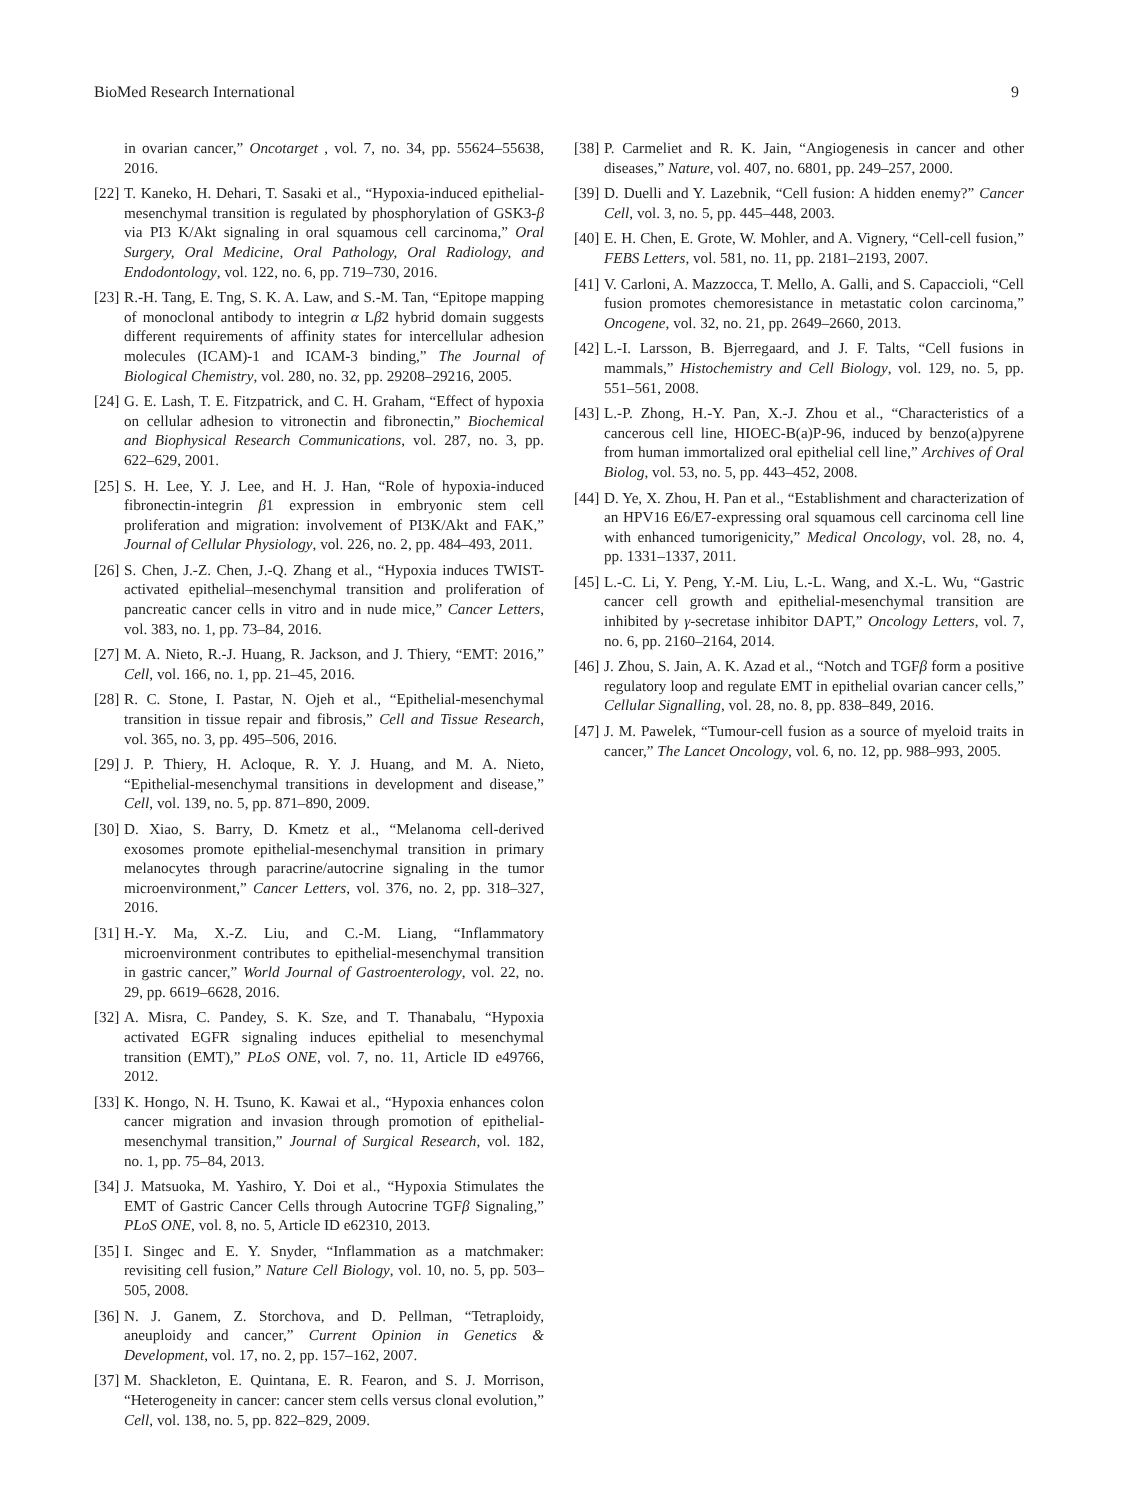BioMed Research International 9
in ovarian cancer,” Oncotarget , vol. 7, no. 34, pp. 55624–55638, 2016.
[22] T. Kaneko, H. Dehari, T. Sasaki et al., “Hypoxia-induced epithelial-mesenchymal transition is regulated by phosphorylation of GSK3-β via PI3 K/Akt signaling in oral squamous cell carcinoma,” Oral Surgery, Oral Medicine, Oral Pathology, Oral Radiology, and Endodontology, vol. 122, no. 6, pp. 719–730, 2016.
[23] R.-H. Tang, E. Tng, S. K. A. Law, and S.-M. Tan, “Epitope mapping of monoclonal antibody to integrin α Lβ2 hybrid domain suggests different requirements of affinity states for intercellular adhesion molecules (ICAM)-1 and ICAM-3 binding,” The Journal of Biological Chemistry, vol. 280, no. 32, pp. 29208–29216, 2005.
[24] G. E. Lash, T. E. Fitzpatrick, and C. H. Graham, “Effect of hypoxia on cellular adhesion to vitronectin and fibronectin,” Biochemical and Biophysical Research Communications, vol. 287, no. 3, pp. 622–629, 2001.
[25] S. H. Lee, Y. J. Lee, and H. J. Han, “Role of hypoxia-induced fibronectin-integrin β1 expression in embryonic stem cell proliferation and migration: involvement of PI3K/Akt and FAK,” Journal of Cellular Physiology, vol. 226, no. 2, pp. 484–493, 2011.
[26] S. Chen, J.-Z. Chen, J.-Q. Zhang et al., “Hypoxia induces TWIST-activated epithelial–mesenchymal transition and proliferation of pancreatic cancer cells in vitro and in nude mice,” Cancer Letters, vol. 383, no. 1, pp. 73–84, 2016.
[27] M. A. Nieto, R.-J. Huang, R. Jackson, and J. Thiery, “EMT: 2016,” Cell, vol. 166, no. 1, pp. 21–45, 2016.
[28] R. C. Stone, I. Pastar, N. Ojeh et al., “Epithelial-mesenchymal transition in tissue repair and fibrosis,” Cell and Tissue Research, vol. 365, no. 3, pp. 495–506, 2016.
[29] J. P. Thiery, H. Acloque, R. Y. J. Huang, and M. A. Nieto, “Epithelial-mesenchymal transitions in development and disease,” Cell, vol. 139, no. 5, pp. 871–890, 2009.
[30] D. Xiao, S. Barry, D. Kmetz et al., “Melanoma cell-derived exosomes promote epithelial-mesenchymal transition in primary melanocytes through paracrine/autocrine signaling in the tumor microenvironment,” Cancer Letters, vol. 376, no. 2, pp. 318–327, 2016.
[31] H.-Y. Ma, X.-Z. Liu, and C.-M. Liang, “Inflammatory microenvironment contributes to epithelial-mesenchymal transition in gastric cancer,” World Journal of Gastroenterology, vol. 22, no. 29, pp. 6619–6628, 2016.
[32] A. Misra, C. Pandey, S. K. Sze, and T. Thanabalu, “Hypoxia activated EGFR signaling induces epithelial to mesenchymal transition (EMT),” PLoS ONE, vol. 7, no. 11, Article ID e49766, 2012.
[33] K. Hongo, N. H. Tsuno, K. Kawai et al., “Hypoxia enhances colon cancer migration and invasion through promotion of epithelial-mesenchymal transition,” Journal of Surgical Research, vol. 182, no. 1, pp. 75–84, 2013.
[34] J. Matsuoka, M. Yashiro, Y. Doi et al., “Hypoxia Stimulates the EMT of Gastric Cancer Cells through Autocrine TGFβ Signaling,” PLoS ONE, vol. 8, no. 5, Article ID e62310, 2013.
[35] I. Singec and E. Y. Snyder, “Inflammation as a matchmaker: revisiting cell fusion,” Nature Cell Biology, vol. 10, no. 5, pp. 503–505, 2008.
[36] N. J. Ganem, Z. Storchova, and D. Pellman, “Tetraploidy, aneuploidy and cancer,” Current Opinion in Genetics & Development, vol. 17, no. 2, pp. 157–162, 2007.
[37] M. Shackleton, E. Quintana, E. R. Fearon, and S. J. Morrison, “Heterogeneity in cancer: cancer stem cells versus clonal evolution,” Cell, vol. 138, no. 5, pp. 822–829, 2009.
[38] P. Carmeliet and R. K. Jain, “Angiogenesis in cancer and other diseases,” Nature, vol. 407, no. 6801, pp. 249–257, 2000.
[39] D. Duelli and Y. Lazebnik, “Cell fusion: A hidden enemy?” Cancer Cell, vol. 3, no. 5, pp. 445–448, 2003.
[40] E. H. Chen, E. Grote, W. Mohler, and A. Vignery, “Cell-cell fusion,” FEBS Letters, vol. 581, no. 11, pp. 2181–2193, 2007.
[41] V. Carloni, A. Mazzocca, T. Mello, A. Galli, and S. Capaccioli, “Cell fusion promotes chemoresistance in metastatic colon carcinoma,” Oncogene, vol. 32, no. 21, pp. 2649–2660, 2013.
[42] L.-I. Larsson, B. Bjerregaard, and J. F. Talts, “Cell fusions in mammals,” Histochemistry and Cell Biology, vol. 129, no. 5, pp. 551–561, 2008.
[43] L.-P. Zhong, H.-Y. Pan, X.-J. Zhou et al., “Characteristics of a cancerous cell line, HIOEC-B(a)P-96, induced by benzo(a)pyrene from human immortalized oral epithelial cell line,” Archives of Oral Biolog, vol. 53, no. 5, pp. 443–452, 2008.
[44] D. Ye, X. Zhou, H. Pan et al., “Establishment and characterization of an HPV16 E6/E7-expressing oral squamous cell carcinoma cell line with enhanced tumorigenicity,” Medical Oncology, vol. 28, no. 4, pp. 1331–1337, 2011.
[45] L.-C. Li, Y. Peng, Y.-M. Liu, L.-L. Wang, and X.-L. Wu, “Gastric cancer cell growth and epithelial-mesenchymal transition are inhibited by γ-secretase inhibitor DAPT,” Oncology Letters, vol. 7, no. 6, pp. 2160–2164, 2014.
[46] J. Zhou, S. Jain, A. K. Azad et al., “Notch and TGFβ form a positive regulatory loop and regulate EMT in epithelial ovarian cancer cells,” Cellular Signalling, vol. 28, no. 8, pp. 838–849, 2016.
[47] J. M. Pawelek, “Tumour-cell fusion as a source of myeloid traits in cancer,” The Lancet Oncology, vol. 6, no. 12, pp. 988–993, 2005.